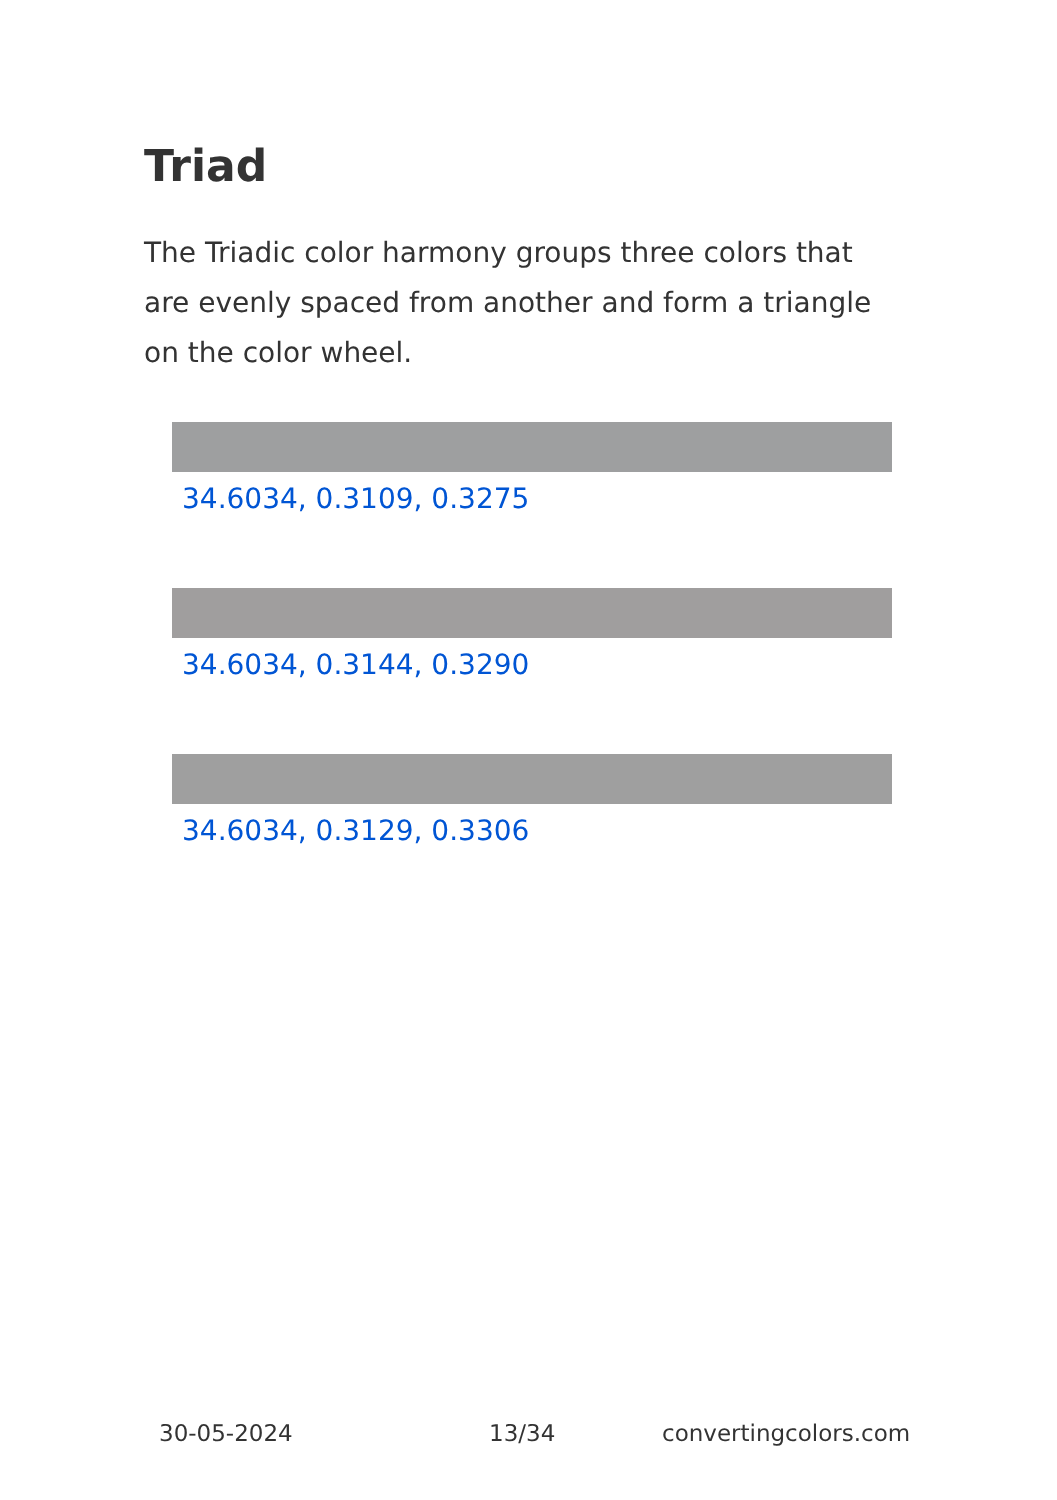Triad
The Triadic color harmony groups three colors that are evenly spaced from another and form a triangle on the color wheel.
34.6034, 0.3109, 0.3275
34.6034, 0.3144, 0.3290
34.6034, 0.3129, 0.3306
30-05-2024 13/34 convertingcolors.com